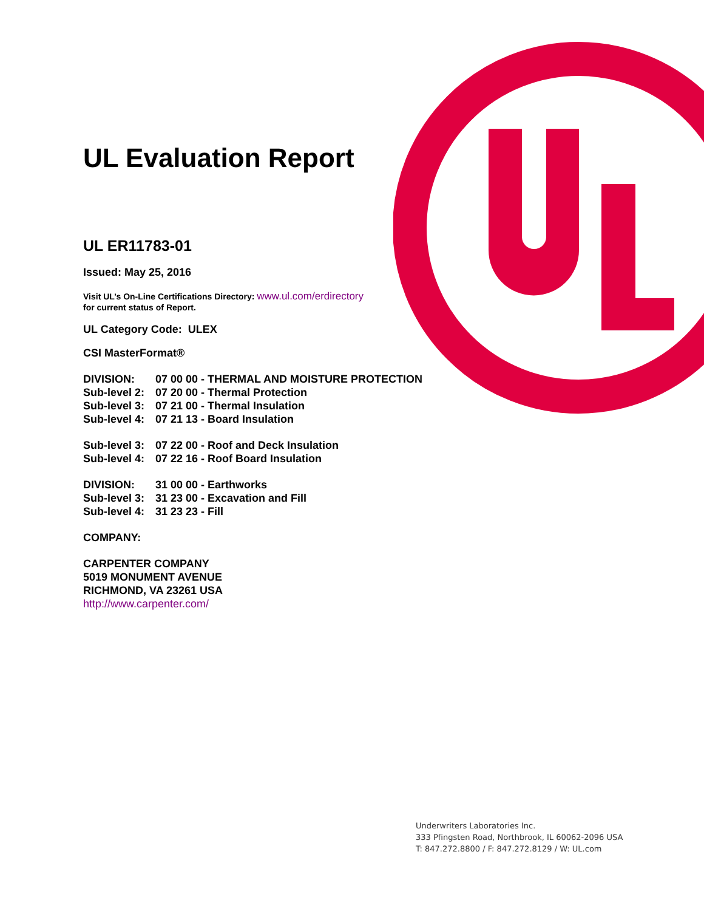UL Evaluation Report
UL ER11783-01
Issued: May 25, 2016
Visit UL’s On-Line Certifications Directory: www.ul.com/erdirectory
for current status of Report.
UL Category Code: ULEX
CSI MasterFormat®
| DIVISION: | 07 00 00 - THERMAL AND MOISTURE PROTECTION |
| Sub-level 2: | 07 20 00 - Thermal Protection |
| Sub-level 3: | 07 21 00 - Thermal Insulation |
| Sub-level 4: | 07 21 13 - Board Insulation |
| Sub-level 3: | 07 22 00 - Roof and Deck Insulation |
| Sub-level 4: | 07 22 16 - Roof Board Insulation |
| DIVISION: | 31 00 00 - Earthworks |
| Sub-level 3: | 31 23 00 - Excavation and Fill |
| Sub-level 4: | 31 23 23 - Fill |
COMPANY:
CARPENTER COMPANY
5019 MONUMENT AVENUE
RICHMOND, VA 23261 USA
http://www.carpenter.com/
Underwriters Laboratories Inc.
333 Pfingsten Road, Northbrook, IL 60062-2096 USA
T: 847.272.8800 / F: 847.272.8129 / W: UL.com